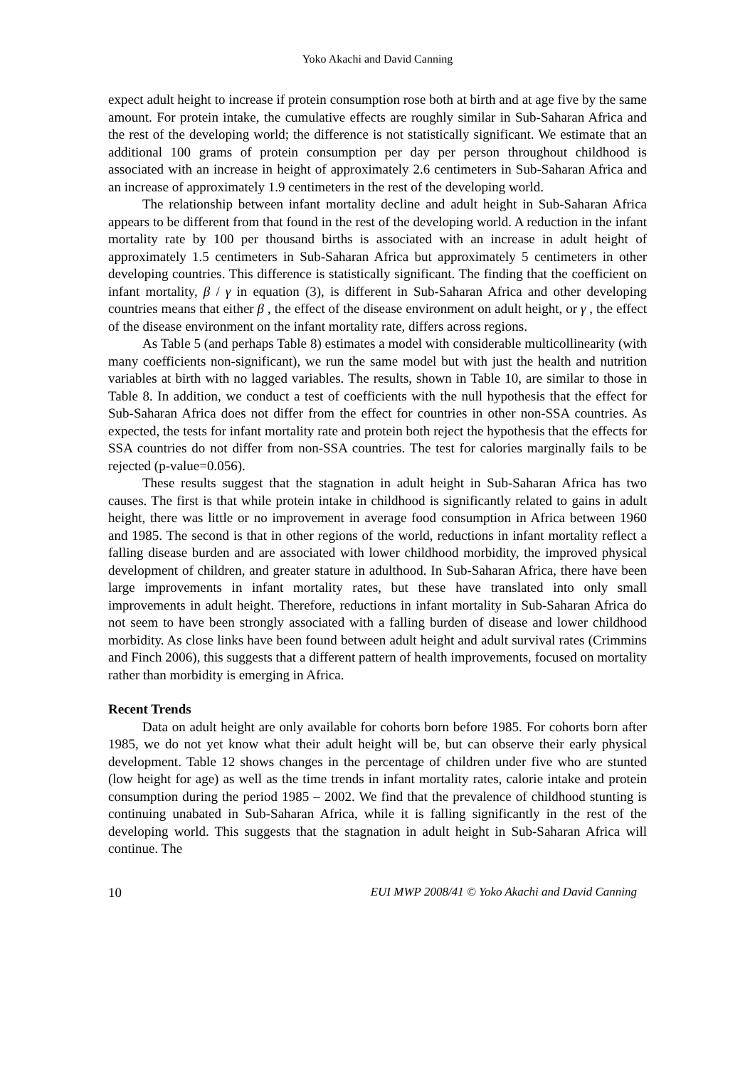Yoko Akachi and David Canning
expect adult height to increase if protein consumption rose both at birth and at age five by the same amount. For protein intake, the cumulative effects are roughly similar in Sub-Saharan Africa and the rest of the developing world; the difference is not statistically significant. We estimate that an additional 100 grams of protein consumption per day per person throughout childhood is associated with an increase in height of approximately 2.6 centimeters in Sub-Saharan Africa and an increase of approximately 1.9 centimeters in the rest of the developing world.
The relationship between infant mortality decline and adult height in Sub-Saharan Africa appears to be different from that found in the rest of the developing world. A reduction in the infant mortality rate by 100 per thousand births is associated with an increase in adult height of approximately 1.5 centimeters in Sub-Saharan Africa but approximately 5 centimeters in other developing countries. This difference is statistically significant. The finding that the coefficient on infant mortality, β / γ in equation (3), is different in Sub-Saharan Africa and other developing countries means that either β , the effect of the disease environment on adult height, or γ , the effect of the disease environment on the infant mortality rate, differs across regions.
As Table 5 (and perhaps Table 8) estimates a model with considerable multicollinearity (with many coefficients non-significant), we run the same model but with just the health and nutrition variables at birth with no lagged variables. The results, shown in Table 10, are similar to those in Table 8. In addition, we conduct a test of coefficients with the null hypothesis that the effect for Sub-Saharan Africa does not differ from the effect for countries in other non-SSA countries. As expected, the tests for infant mortality rate and protein both reject the hypothesis that the effects for SSA countries do not differ from non-SSA countries. The test for calories marginally fails to be rejected (p-value=0.056).
These results suggest that the stagnation in adult height in Sub-Saharan Africa has two causes. The first is that while protein intake in childhood is significantly related to gains in adult height, there was little or no improvement in average food consumption in Africa between 1960 and 1985. The second is that in other regions of the world, reductions in infant mortality reflect a falling disease burden and are associated with lower childhood morbidity, the improved physical development of children, and greater stature in adulthood. In Sub-Saharan Africa, there have been large improvements in infant mortality rates, but these have translated into only small improvements in adult height. Therefore, reductions in infant mortality in Sub-Saharan Africa do not seem to have been strongly associated with a falling burden of disease and lower childhood morbidity. As close links have been found between adult height and adult survival rates (Crimmins and Finch 2006), this suggests that a different pattern of health improvements, focused on mortality rather than morbidity is emerging in Africa.
Recent Trends
Data on adult height are only available for cohorts born before 1985. For cohorts born after 1985, we do not yet know what their adult height will be, but can observe their early physical development. Table 12 shows changes in the percentage of children under five who are stunted (low height for age) as well as the time trends in infant mortality rates, calorie intake and protein consumption during the period 1985 – 2002. We find that the prevalence of childhood stunting is continuing unabated in Sub-Saharan Africa, while it is falling significantly in the rest of the developing world. This suggests that the stagnation in adult height in Sub-Saharan Africa will continue. The
10 EUI MWP 2008/41 © Yoko Akachi and David Canning